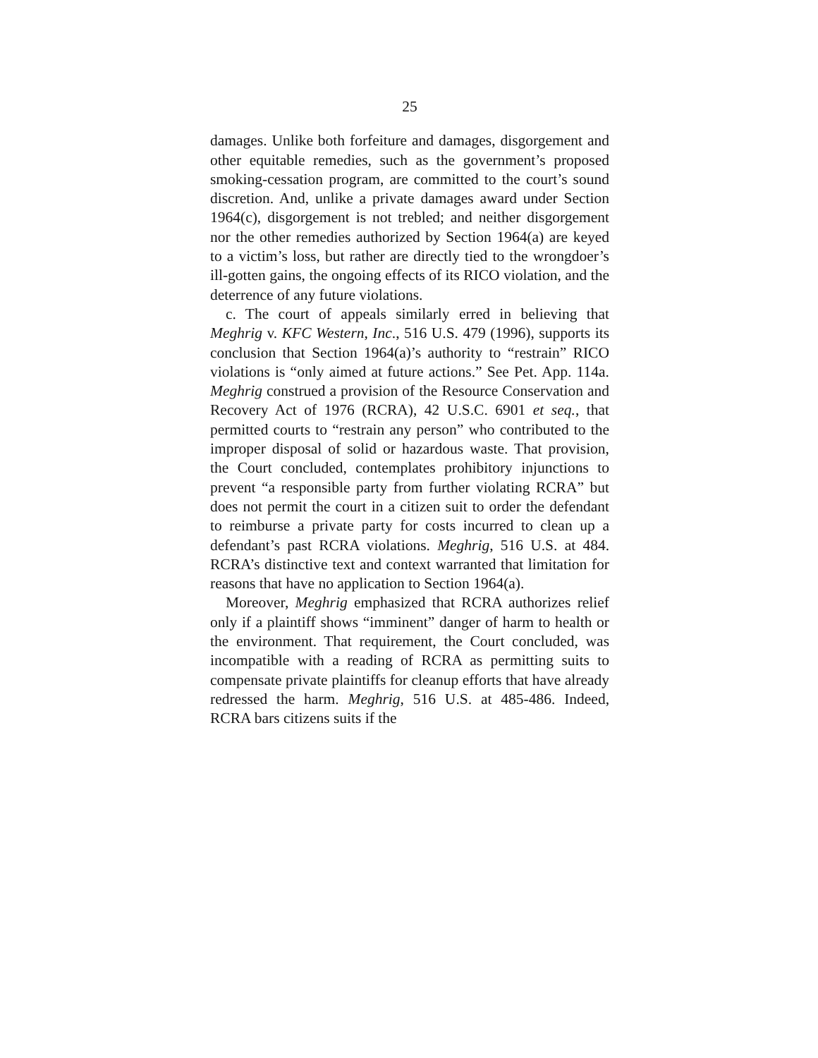25
damages. Unlike both forfeiture and damages, disgorgement and other equitable remedies, such as the government’s proposed smoking-cessation program, are committed to the court’s sound discretion. And, unlike a private damages award under Section 1964(c), disgorgement is not trebled; and neither disgorgement nor the other remedies authorized by Section 1964(a) are keyed to a victim’s loss, but rather are directly tied to the wrongdoer’s ill-gotten gains, the ongoing effects of its RICO violation, and the deterrence of any future violations.
c. The court of appeals similarly erred in believing that Meghrig v. KFC Western, Inc., 516 U.S. 479 (1996), supports its conclusion that Section 1964(a)’s authority to “restrain” RICO violations is “only aimed at future actions.” See Pet. App. 114a. Meghrig construed a provision of the Resource Conservation and Recovery Act of 1976 (RCRA), 42 U.S.C. 6901 et seq., that permitted courts to “restrain any person” who contributed to the improper disposal of solid or hazardous waste. That provision, the Court concluded, contemplates prohibitory injunctions to prevent “a responsible party from further violating RCRA” but does not permit the court in a citizen suit to order the defendant to reimburse a private party for costs incurred to clean up a defendant’s past RCRA violations. Meghrig, 516 U.S. at 484. RCRA’s distinctive text and context warranted that limitation for reasons that have no application to Section 1964(a).
Moreover, Meghrig emphasized that RCRA authorizes relief only if a plaintiff shows “imminent” danger of harm to health or the environment. That requirement, the Court concluded, was incompatible with a reading of RCRA as permitting suits to compensate private plaintiffs for cleanup efforts that have already redressed the harm. Meghrig, 516 U.S. at 485-486. Indeed, RCRA bars citizens suits if the